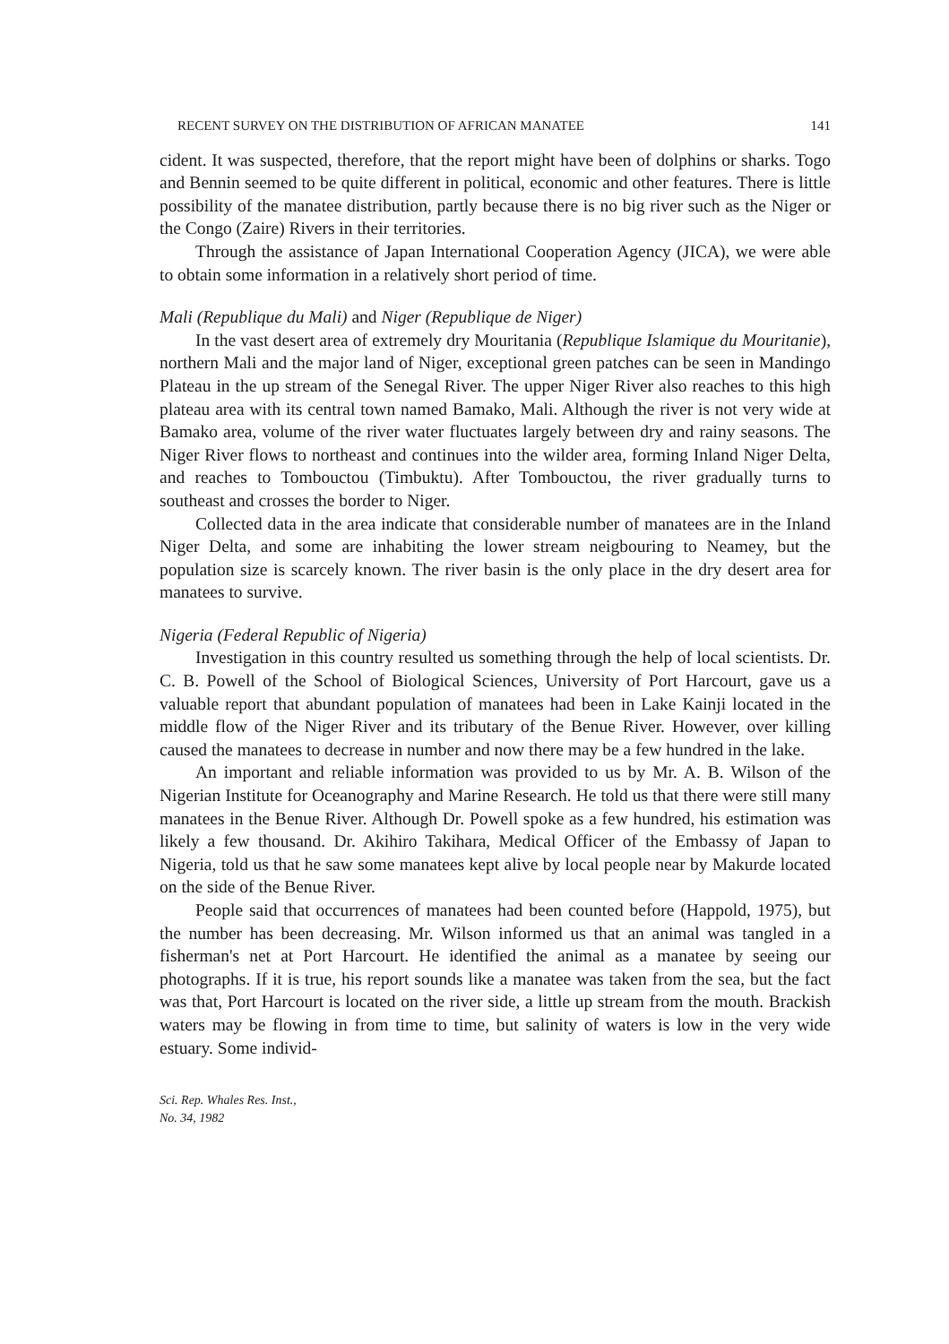RECENT SURVEY ON THE DISTRIBUTION OF AFRICAN MANATEE 141
cident. It was suspected, therefore, that the report might have been of dolphins or sharks. Togo and Bennin seemed to be quite different in political, economic and other features. There is little possibility of the manatee distribution, partly because there is no big river such as the Niger or the Congo (Zaire) Rivers in their territories.
Through the assistance of Japan International Cooperation Agency (JICA), we were able to obtain some information in a relatively short period of time.
Mali (Republique du Mali) and Niger (Republique de Niger)
In the vast desert area of extremely dry Mouritania (Republique Islamique du Mouritanie), northern Mali and the major land of Niger, exceptional green patches can be seen in Mandingo Plateau in the up stream of the Senegal River. The upper Niger River also reaches to this high plateau area with its central town named Bamako, Mali. Although the river is not very wide at Bamako area, volume of the river water fluctuates largely between dry and rainy seasons. The Niger River flows to northeast and continues into the wilder area, forming Inland Niger Delta, and reaches to Tombouctou (Timbuktu). After Tombouctou, the river gradually turns to southeast and crosses the border to Niger.
Collected data in the area indicate that considerable number of manatees are in the Inland Niger Delta, and some are inhabiting the lower stream neigbouring to Neamey, but the population size is scarcely known. The river basin is the only place in the dry desert area for manatees to survive.
Nigeria (Federal Republic of Nigeria)
Investigation in this country resulted us something through the help of local scientists. Dr. C. B. Powell of the School of Biological Sciences, University of Port Harcourt, gave us a valuable report that abundant population of manatees had been in Lake Kainji located in the middle flow of the Niger River and its tributary of the Benue River. However, over killing caused the manatees to decrease in number and now there may be a few hundred in the lake.
An important and reliable information was provided to us by Mr. A. B. Wilson of the Nigerian Institute for Oceanography and Marine Research. He told us that there were still many manatees in the Benue River. Although Dr. Powell spoke as a few hundred, his estimation was likely a few thousand. Dr. Akihiro Takihara, Medical Officer of the Embassy of Japan to Nigeria, told us that he saw some manatees kept alive by local people near by Makurde located on the side of the Benue River.
People said that occurrences of manatees had been counted before (Happold, 1975), but the number has been decreasing. Mr. Wilson informed us that an animal was tangled in a fisherman's net at Port Harcourt. He identified the animal as a manatee by seeing our photographs. If it is true, his report sounds like a manatee was taken from the sea, but the fact was that, Port Harcourt is located on the river side, a little up stream from the mouth. Brackish waters may be flowing in from time to time, but salinity of waters is low in the very wide estuary. Some individ-
Sci. Rep. Whales Res. Inst.,
No. 34, 1982